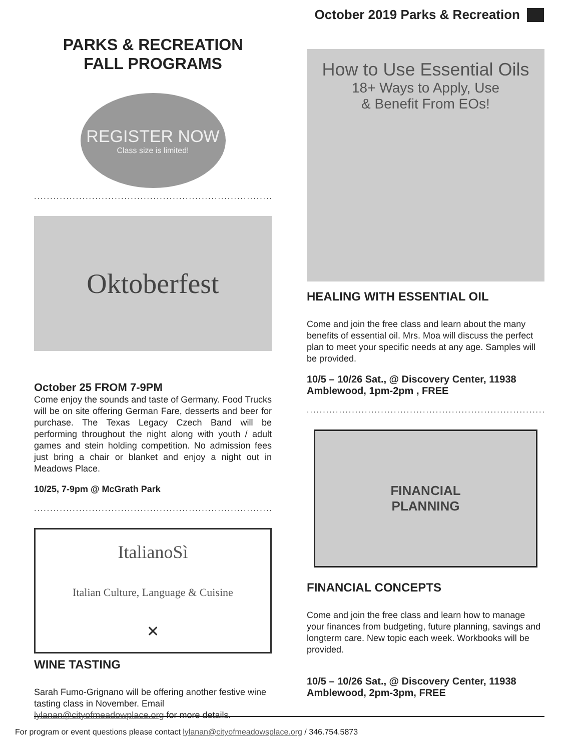October 2019 Parks & Recreation
PARKS & RECREATION
FALL PROGRAMS
REGISTER NOW
Class size is limited!
.................................................................................
Oktoberfest
October 25 FROM 7-9PM
Come enjoy the sounds and taste of Germany. Food Trucks will be on site offering German Fare, desserts and beer for purchase. The Texas Legacy Czech Band will be performing throughout the night along with youth / adult games and stein holding competition. No admission fees just bring a chair or blanket and enjoy a night out in Meadows Place.
10/25, 7-9pm @ McGrath Park
.................................................................................
ItalianoSì
Italian Culture, Language & Cuisine
✕
WINE TASTING
Sarah Fumo-Grignano will be offering another festive wine tasting class in November. Email lylanan@cityofmeadowplace.org for more details.
How to Use Essential Oils
18+ Ways to Apply, Use
& Benefit From EOs!
HEALING WITH ESSENTIAL OIL
Come and join the free class and learn about the many benefits of essential oil. Mrs. Moa will discuss the perfect plan to meet your specific needs at any age. Samples will be provided.
10/5 – 10/26 Sat., @ Discovery Center, 11938 Amblewood, 1pm-2pm , FREE
.................................................................................
FINANCIAL
PLANNING
FINANCIAL CONCEPTS
Come and join the free class and learn how to manage your finances from budgeting, future planning, savings and longterm care. New topic each week. Workbooks will be provided.
10/5 – 10/26 Sat., @ Discovery Center, 11938 Amblewood, 2pm-3pm, FREE
For program or event questions please contact lylanan@cityofmeadowsplace.org / 346.754.5873